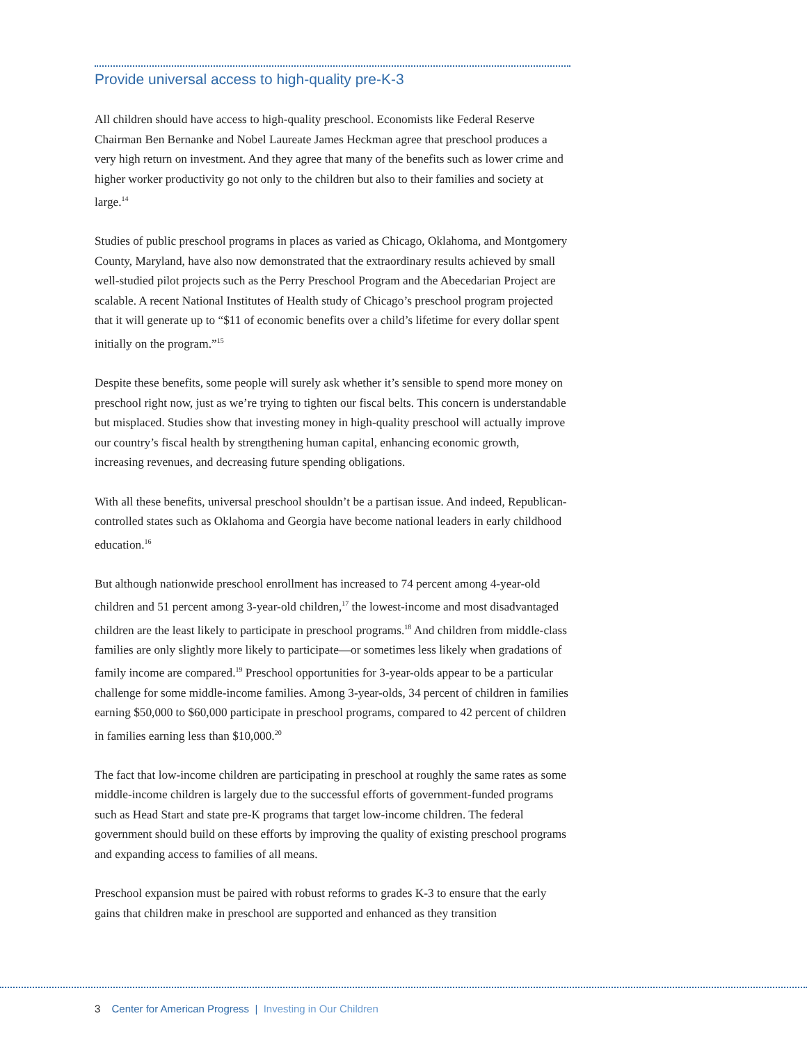Provide universal access to high-quality pre-K-3
All children should have access to high-quality preschool. Economists like Federal Reserve Chairman Ben Bernanke and Nobel Laureate James Heckman agree that preschool produces a very high return on investment. And they agree that many of the benefits such as lower crime and higher worker productivity go not only to the children but also to their families and society at large.<sup>14</sup>
Studies of public preschool programs in places as varied as Chicago, Oklahoma, and Montgomery County, Maryland, have also now demonstrated that the extraordinary results achieved by small well-studied pilot projects such as the Perry Preschool Program and the Abecedarian Project are scalable. A recent National Institutes of Health study of Chicago’s preschool program projected that it will generate up to “$11 of economic benefits over a child’s lifetime for every dollar spent initially on the program.”<sup>15</sup>
Despite these benefits, some people will surely ask whether it’s sensible to spend more money on preschool right now, just as we’re trying to tighten our fiscal belts. This concern is understandable but misplaced. Studies show that investing money in high-quality preschool will actually improve our country’s fiscal health by strengthening human capital, enhancing economic growth, increasing revenues, and decreasing future spending obligations.
With all these benefits, universal preschool shouldn’t be a partisan issue. And indeed, Republican-controlled states such as Oklahoma and Georgia have become national leaders in early childhood education.<sup>16</sup>
But although nationwide preschool enrollment has increased to 74 percent among 4-year-old children and 51 percent among 3-year-old children,<sup>17</sup> the lowest-income and most disadvantaged children are the least likely to participate in preschool programs.<sup>18</sup> And children from middle-class families are only slightly more likely to participate—or sometimes less likely when gradations of family income are compared.<sup>19</sup> Preschool opportunities for 3-year-olds appear to be a particular challenge for some middle-income families. Among 3-year-olds, 34 percent of children in families earning $50,000 to $60,000 participate in preschool programs, compared to 42 percent of children in families earning less than $10,000.<sup>20</sup>
The fact that low-income children are participating in preschool at roughly the same rates as some middle-income children is largely due to the successful efforts of government-funded programs such as Head Start and state pre-K programs that target low-income children. The federal government should build on these efforts by improving the quality of existing preschool programs and expanding access to families of all means.
Preschool expansion must be paired with robust reforms to grades K-3 to ensure that the early gains that children make in preschool are supported and enhanced as they transition
3 Center for American Progress | Investing in Our Children